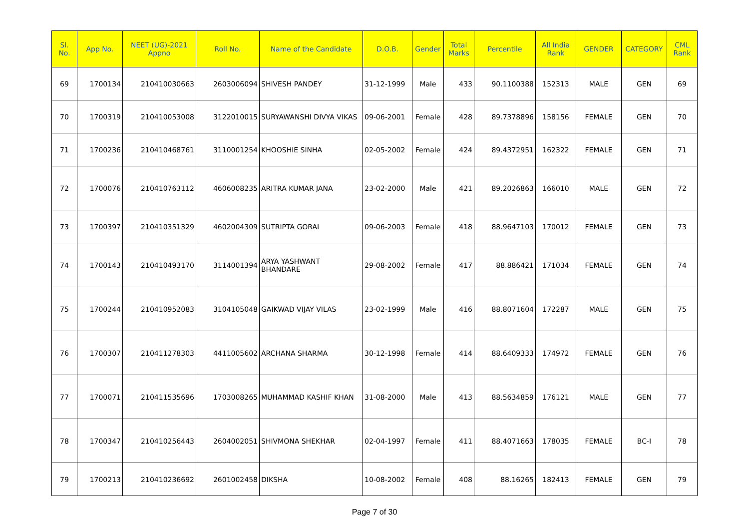| Sl. No. | App No. | NEET (UG)-2021 Appno | Roll No. | Name of the Candidate | D.O.B. | Gender | Total Marks | Percentile | All India Rank | GENDER | CATEGORY | CML Rank |
| --- | --- | --- | --- | --- | --- | --- | --- | --- | --- | --- | --- | --- |
| 69 | 1700134 | 210410030663 | 2603006094 | SHIVESH PANDEY | 31-12-1999 | Male | 433 | 90.1100388 | 152313 | MALE | GEN | 69 |
| 70 | 1700319 | 210410053008 | 3122010015 | SURYAWANSHI DIVYA VIKAS | 09-06-2001 | Female | 428 | 89.7378896 | 158156 | FEMALE | GEN | 70 |
| 71 | 1700236 | 210410468761 | 3110001254 | KHOOSHIE SINHA | 02-05-2002 | Female | 424 | 89.4372951 | 162322 | FEMALE | GEN | 71 |
| 72 | 1700076 | 210410763112 | 4606008235 | ARITRA KUMAR JANA | 23-02-2000 | Male | 421 | 89.2026863 | 166010 | MALE | GEN | 72 |
| 73 | 1700397 | 210410351329 | 4602004309 | SUTRIPTA GORAI | 09-06-2003 | Female | 418 | 88.9647103 | 170012 | FEMALE | GEN | 73 |
| 74 | 1700143 | 210410493170 | 3114001394 | ARYA YASHWANT BHANDARE | 29-08-2002 | Female | 417 | 88.886421 | 171034 | FEMALE | GEN | 74 |
| 75 | 1700244 | 210410952083 | 3104105048 | GAIKWAD VIJAY VILAS | 23-02-1999 | Male | 416 | 88.8071604 | 172287 | MALE | GEN | 75 |
| 76 | 1700307 | 210411278303 | 4411005602 | ARCHANA SHARMA | 30-12-1998 | Female | 414 | 88.6409333 | 174972 | FEMALE | GEN | 76 |
| 77 | 1700071 | 210411535696 | 1703008265 | MUHAMMAD KASHIF KHAN | 31-08-2000 | Male | 413 | 88.5634859 | 176121 | MALE | GEN | 77 |
| 78 | 1700347 | 210410256443 | 2604002051 | SHIVMONA SHEKHAR | 02-04-1997 | Female | 411 | 88.4071663 | 178035 | FEMALE | BC-I | 78 |
| 79 | 1700213 | 210410236692 | 2601002458 | DIKSHA | 10-08-2002 | Female | 408 | 88.16265 | 182413 | FEMALE | GEN | 79 |
Page 7 of 30